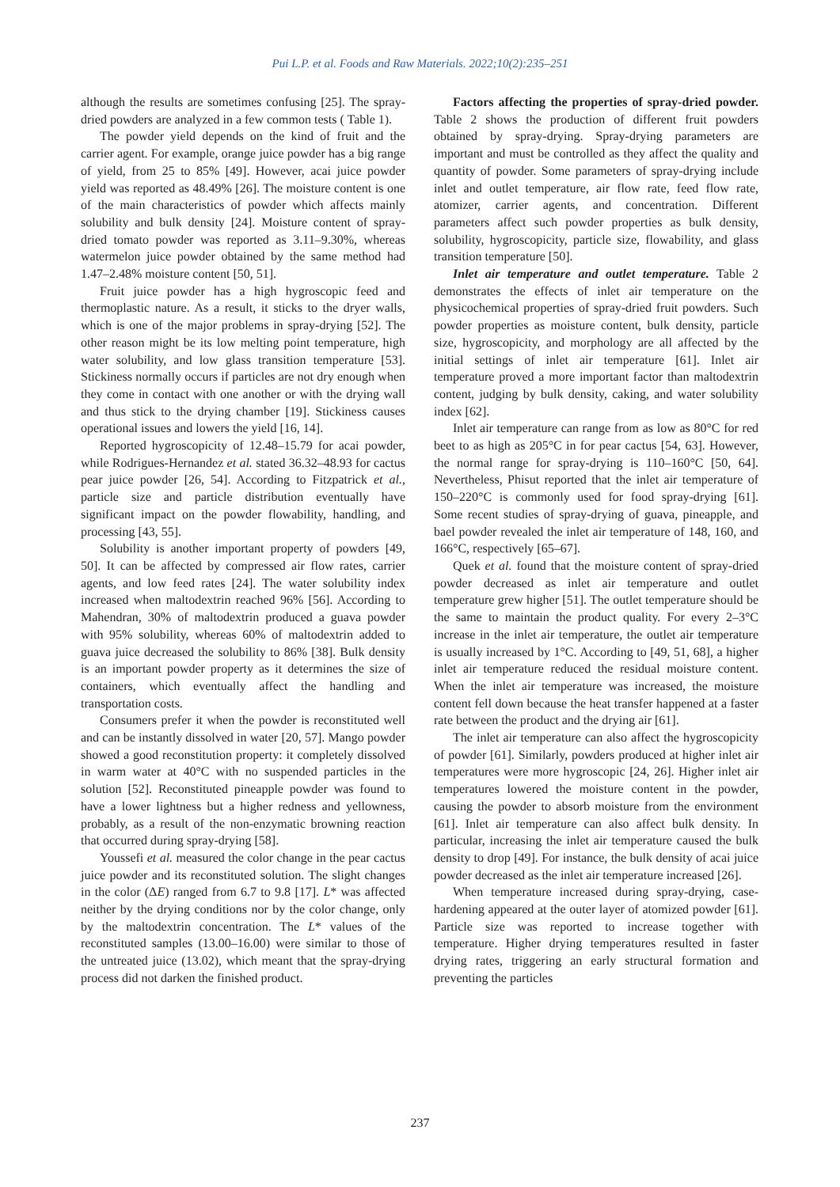Pui L.P. et al. Foods and Raw Materials. 2022;10(2):235–251
although the results are sometimes confusing [25]. The spray-dried powders are analyzed in a few common tests ( Table 1).
The powder yield depends on the kind of fruit and the carrier agent. For example, orange juice powder has a big range of yield, from 25 to 85% [49]. However, acai juice powder yield was reported as 48.49% [26]. The moisture content is one of the main characteristics of powder which affects mainly solubility and bulk density [24]. Moisture content of spray-dried tomato powder was reported as 3.11–9.30%, whereas watermelon juice powder obtained by the same method had 1.47–2.48% moisture content [50, 51].
Fruit juice powder has a high hygroscopic feed and thermoplastic nature. As a result, it sticks to the dryer walls, which is one of the major problems in spray-drying [52]. The other reason might be its low melting point temperature, high water solubility, and low glass transition temperature [53]. Stickiness normally occurs if particles are not dry enough when they come in contact with one another or with the drying wall and thus stick to the drying chamber [19]. Stickiness causes operational issues and lowers the yield [16, 14].
Reported hygroscopicity of 12.48–15.79 for acai powder, while Rodrigues-Hernandez et al. stated 36.32–48.93 for cactus pear juice powder [26, 54]. According to Fitzpatrick et al., particle size and particle distribution eventually have significant impact on the powder flowability, handling, and processing [43, 55].
Solubility is another important property of powders [49, 50]. It can be affected by compressed air flow rates, carrier agents, and low feed rates [24]. The water solubility index increased when maltodextrin reached 96% [56]. According to Mahendran, 30% of maltodextrin produced a guava powder with 95% solubility, whereas 60% of maltodextrin added to guava juice decreased the solubility to 86% [38]. Bulk density is an important powder property as it determines the size of containers, which eventually affect the handling and transportation costs.
Consumers prefer it when the powder is reconstituted well and can be instantly dissolved in water [20, 57]. Mango powder showed a good reconstitution property: it completely dissolved in warm water at 40°C with no suspended particles in the solution [52]. Reconstituted pineapple powder was found to have a lower lightness but a higher redness and yellowness, probably, as a result of the non-enzymatic browning reaction that occurred during spray-drying [58].
Youssefi et al. measured the color change in the pear cactus juice powder and its reconstituted solution. The slight changes in the color (ΔE) ranged from 6.7 to 9.8 [17]. L* was affected neither by the drying conditions nor by the color change, only by the maltodextrin concentration. The L* values of the reconstituted samples (13.00–16.00) were similar to those of the untreated juice (13.02), which meant that the spray-drying process did not darken the finished product.
Factors affecting the properties of spray-dried powder. Table 2 shows the production of different fruit powders obtained by spray-drying. Spray-drying parameters are important and must be controlled as they affect the quality and quantity of powder. Some parameters of spray-drying include inlet and outlet temperature, air flow rate, feed flow rate, atomizer, carrier agents, and concentration. Different parameters affect such powder properties as bulk density, solubility, hygroscopicity, particle size, flowability, and glass transition temperature [50].
Inlet air temperature and outlet temperature. Table 2 demonstrates the effects of inlet air temperature on the physicochemical properties of spray-dried fruit powders. Such powder properties as moisture content, bulk density, particle size, hygroscopicity, and morphology are all affected by the initial settings of inlet air temperature [61]. Inlet air temperature proved a more important factor than maltodextrin content, judging by bulk density, caking, and water solubility index [62].
Inlet air temperature can range from as low as 80°C for red beet to as high as 205°C in for pear cactus [54, 63]. However, the normal range for spray-drying is 110–160°C [50, 64]. Nevertheless, Phisut reported that the inlet air temperature of 150–220°C is commonly used for food spray-drying [61]. Some recent studies of spray-drying of guava, pineapple, and bael powder revealed the inlet air temperature of 148, 160, and 166°C, respectively [65–67].
Quek et al. found that the moisture content of spray-dried powder decreased as inlet air temperature and outlet temperature grew higher [51]. The outlet temperature should be the same to maintain the product quality. For every 2–3°C increase in the inlet air temperature, the outlet air temperature is usually increased by 1°C. According to [49, 51, 68], a higher inlet air temperature reduced the residual moisture content. When the inlet air temperature was increased, the moisture content fell down because the heat transfer happened at a faster rate between the product and the drying air [61].
The inlet air temperature can also affect the hygroscopicity of powder [61]. Similarly, powders produced at higher inlet air temperatures were more hygroscopic [24, 26]. Higher inlet air temperatures lowered the moisture content in the powder, causing the powder to absorb moisture from the environment [61]. Inlet air temperature can also affect bulk density. In particular, increasing the inlet air temperature caused the bulk density to drop [49]. For instance, the bulk density of acai juice powder decreased as the inlet air temperature increased [26].
When temperature increased during spray-drying, case-hardening appeared at the outer layer of atomized powder [61]. Particle size was reported to increase together with temperature. Higher drying temperatures resulted in faster drying rates, triggering an early structural formation and preventing the particles
237